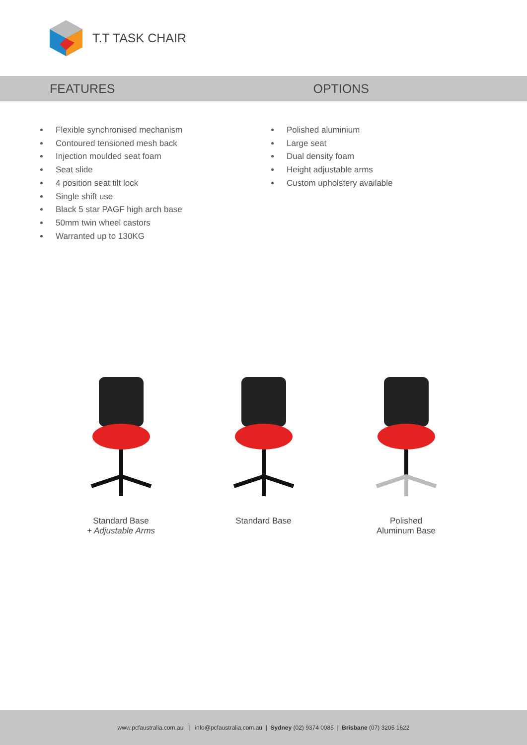T.T TASK CHAIR
FEATURES OPTIONS
Flexible synchronised mechanism
Contoured tensioned mesh back
Injection moulded seat foam
Seat slide
4 position seat tilt lock
Single shift use
Black 5 star PAGF high arch base
50mm twin wheel castors
Warranted up to 130KG
Polished aluminium
Large seat
Dual density foam
Height adjustable arms
Custom upholstery available
Standard Base
+ Adjustable Arms
Standard Base Polished
Aluminum Base
www.pcfaustralia.com.au | info@pcfaustralia.com.au | Sydney (02) 9374 0085 | Brisbane (07) 3205 1622